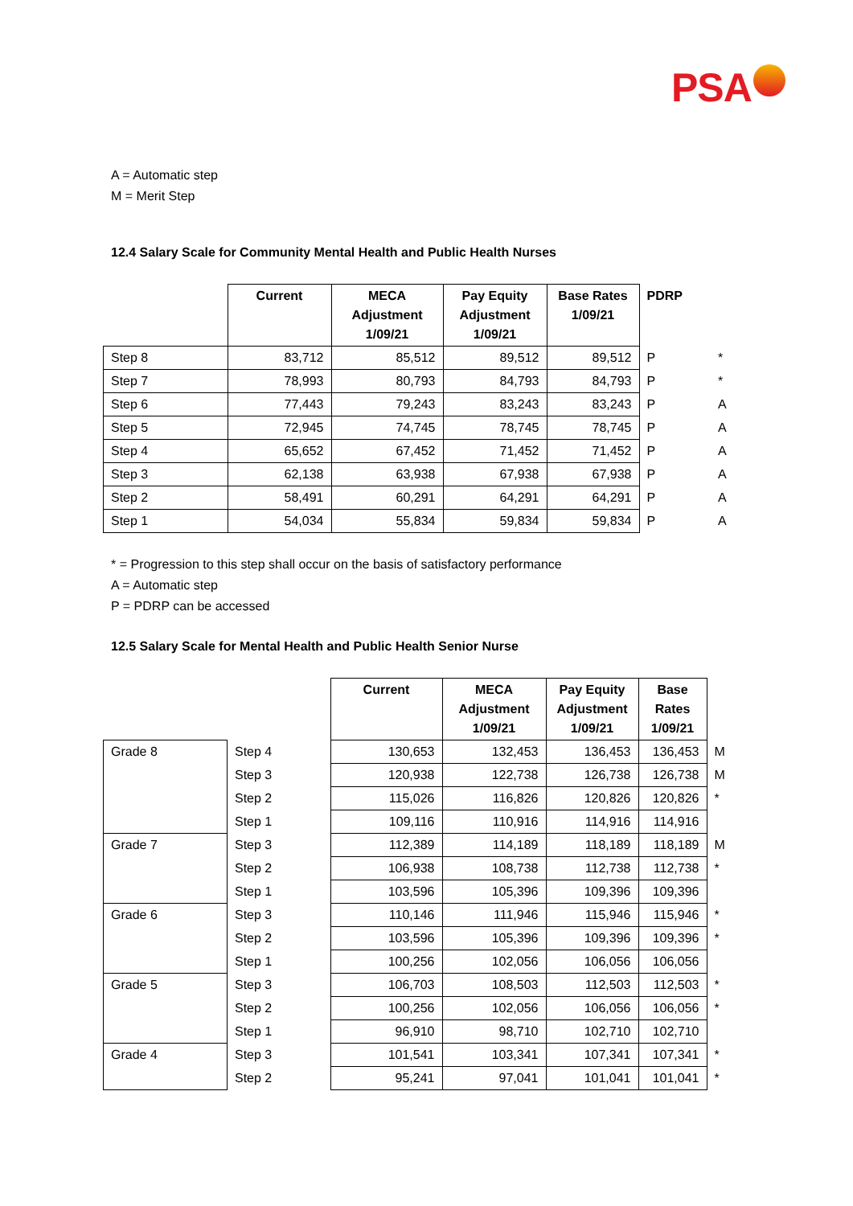PSA
A = Automatic step
M = Merit Step
12.4 Salary Scale for Community Mental Health and Public Health Nurses
| | Current | MECA Adjustment 1/09/21 | Pay Equity Adjustment 1/09/21 | Base Rates 1/09/21 | PDRP | |
| --- | --- | --- | --- | --- | --- | --- |
| Step 8 | 83,712 | 85,512 | 89,512 | 89,512 | P | * |
| Step 7 | 78,993 | 80,793 | 84,793 | 84,793 | P | * |
| Step 6 | 77,443 | 79,243 | 83,243 | 83,243 | P | A |
| Step 5 | 72,945 | 74,745 | 78,745 | 78,745 | P | A |
| Step 4 | 65,652 | 67,452 | 71,452 | 71,452 | P | A |
| Step 3 | 62,138 | 63,938 | 67,938 | 67,938 | P | A |
| Step 2 | 58,491 | 60,291 | 64,291 | 64,291 | P | A |
| Step 1 | 54,034 | 55,834 | 59,834 | 59,834 | P | A |
* = Progression to this step shall occur on the basis of satisfactory performance
A = Automatic step
P = PDRP can be accessed
12.5 Salary Scale for Mental Health and Public Health Senior Nurse
| | | Current | MECA Adjustment 1/09/21 | Pay Equity Adjustment 1/09/21 | Base Rates 1/09/21 | |
| --- | --- | --- | --- | --- | --- | --- |
| Grade 8 | Step 4 | 130,653 | 132,453 | 136,453 | 136,453 | M |
| | Step 3 | 120,938 | 122,738 | 126,738 | 126,738 | M |
| | Step 2 | 115,026 | 116,826 | 120,826 | 120,826 | * |
| | Step 1 | 109,116 | 110,916 | 114,916 | 114,916 | |
| Grade 7 | Step 3 | 112,389 | 114,189 | 118,189 | 118,189 | M |
| | Step 2 | 106,938 | 108,738 | 112,738 | 112,738 | * |
| | Step 1 | 103,596 | 105,396 | 109,396 | 109,396 | |
| Grade 6 | Step 3 | 110,146 | 111,946 | 115,946 | 115,946 | * |
| | Step 2 | 103,596 | 105,396 | 109,396 | 109,396 | * |
| | Step 1 | 100,256 | 102,056 | 106,056 | 106,056 | |
| Grade 5 | Step 3 | 106,703 | 108,503 | 112,503 | 112,503 | * |
| | Step 2 | 100,256 | 102,056 | 106,056 | 106,056 | * |
| | Step 1 | 96,910 | 98,710 | 102,710 | 102,710 | |
| Grade 4 | Step 3 | 101,541 | 103,341 | 107,341 | 107,341 | * |
| | Step 2 | 95,241 | 97,041 | 101,041 | 101,041 | * |